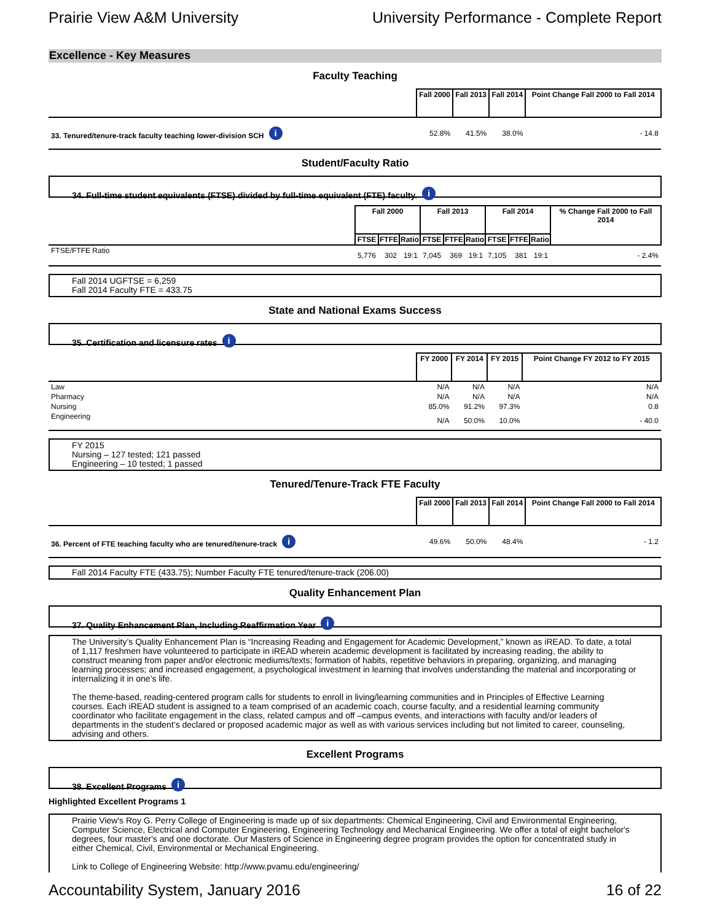Prairie View A&M University University Performance - Complete Report
Excellence - Key Measures
Faculty Teaching
| | Fall 2000 | Fall 2013 | Fall 2014 | Point Change Fall 2000 to Fall 2014 |
| 33. Tenured/tenure-track faculty teaching lower-division SCH i | 52.8% | 41.5% | 38.0% | - 14.8 |
Student/Faculty Ratio
34. Full-time student equivalents (FTSE) divided by full-time equivalent (FTE) faculty. i
| | Fall 2000 | | | Fall 2013 | | | Fall 2014 | | | % Change Fall 2000 to Fall 2014 |
| | FTSE | FTFE | Ratio | FTSE | FTFE | Ratio | FTSE | FTFE | Ratio | |
| FTSE/FTFE Ratio | 5,776 | 302 | 19:1 | 7,045 | 369 | 19:1 | 7,105 | 381 | 19:1 | - 2.4% |
Fall 2014 UGFTSE = 6,259
Fall 2014 Faculty FTE = 433.75
State and National Exams Success
35. Certification and licensure rates i
| | FY 2000 | FY 2014 | FY 2015 | Point Change FY 2012 to FY 2015 |
| Law | N/A | N/A | N/A | N/A |
| Pharmacy | N/A | N/A | N/A | N/A |
| Nursing | 85.0% | 91.2% | 97.3% | 0.8 |
| Engineering | N/A | 50.0% | 10.0% | - 40.0 |
FY 2015
Nursing – 127 tested; 121 passed
Engineering – 10 tested; 1 passed
Tenured/Tenure-Track FTE Faculty
| | Fall 2000 | Fall 2013 | Fall 2014 | Point Change Fall 2000 to Fall 2014 |
| 36. Percent of FTE teaching faculty who are tenured/tenure-track i | 49.6% | 50.0% | 48.4% | - 1.2 |
Fall 2014 Faculty FTE (433.75); Number Faculty FTE tenured/tenure-track (206.00)
Quality Enhancement Plan
37. Quality Enhancement Plan, Including Reaffirmation Year i
The University’s Quality Enhancement Plan is “Increasing Reading and Engagement for Academic Development,” known as iREAD. To date, a total of 1,117 freshmen have volunteered to participate in iREAD wherein academic development is facilitated by increasing reading, the ability to construct meaning from paper and/or electronic mediums/texts; formation of habits, repetitive behaviors in preparing, organizing, and managing learning processes; and increased engagement, a psychological investment in learning that involves understanding the material and incorporating or internalizing it in one’s life.
The theme-based, reading-centered program calls for students to enroll in living/learning communities and in Principles of Effective Learning courses. Each iREAD student is assigned to a team comprised of an academic coach, course faculty, and a residential learning community coordinator who facilitate engagement in the class, related campus and off –campus events, and interactions with faculty and/or leaders of departments in the student’s declared or proposed academic major as well as with various services including but not limited to career, counseling, advising and others.
Excellent Programs
38. Excellent Programs i
Highlighted Excellent Programs 1
Prairie View's Roy G. Perry College of Engineering is made up of six departments: Chemical Engineering, Civil and Environmental Engineering, Computer Science, Electrical and Computer Engineering, Engineering Technology and Mechanical Engineering. We offer a total of eight bachelor's degrees, four master's and one doctorate. Our Masters of Science in Engineering degree program provides the option for concentrated study in either Chemical, Civil, Environmental or Mechanical Engineering.
Link to College of Engineering Website: http://www.pvamu.edu/engineering/
Accountability System, January 2016 16 of 22